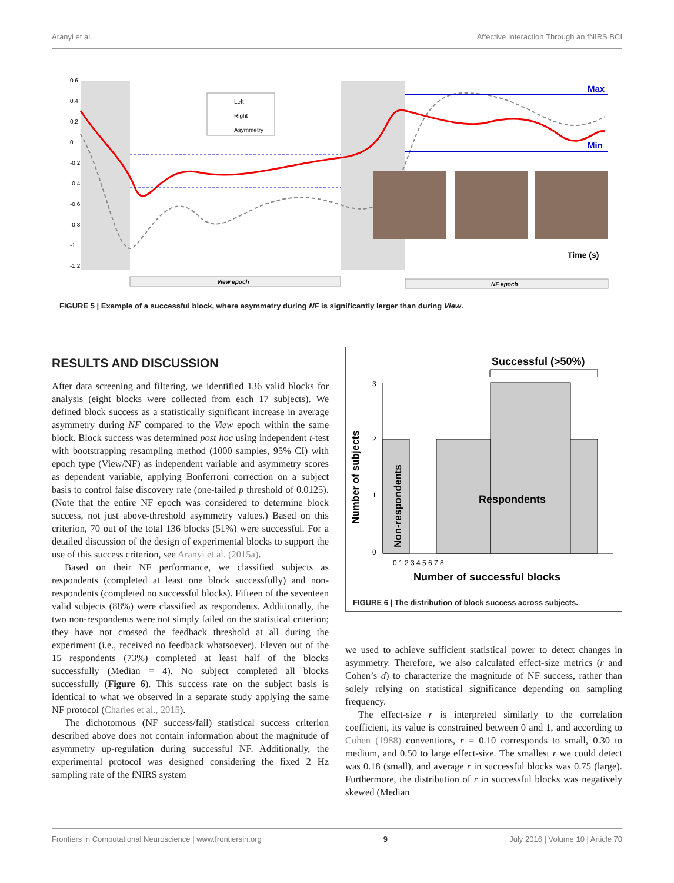Aranyi et al. Affective Interaction Through an fNIRS BCI
0.6
0.4
0.2
0
-0.2
-0.4
-0.6
-0.8
-1
-1.2
Left
Right
Asymmetry
Max
Min
Time (s)
View epoch
NF epoch
FIGURE 5 | Example of a successful block, where asymmetry during NF is significantly larger than during View.
RESULTS AND DISCUSSION
After data screening and filtering, we identified 136 valid blocks for analysis (eight blocks were collected from each 17 subjects). We defined block success as a statistically significant increase in average asymmetry during NF compared to the View epoch within the same block. Block success was determined post hoc using independent t-test with bootstrapping resampling method (1000 samples, 95% CI) with epoch type (View/NF) as independent variable and asymmetry scores as dependent variable, applying Bonferroni correction on a subject basis to control false discovery rate (one-tailed p threshold of 0.0125). (Note that the entire NF epoch was considered to determine block success, not just above-threshold asymmetry values.) Based on this criterion, 70 out of the total 136 blocks (51%) were successful. For a detailed discussion of the design of experimental blocks to support the use of this success criterion, see Aranyi et al. (2015a).
Based on their NF performance, we classified subjects as respondents (completed at least one block successfully) and non-respondents (completed no successful blocks). Fifteen of the seventeen valid subjects (88%) were classified as respondents. Additionally, the two non-respondents were not simply failed on the statistical criterion; they have not crossed the feedback threshold at all during the experiment (i.e., received no feedback whatsoever). Eleven out of the 15 respondents (73%) completed at least half of the blocks successfully (Median = 4). No subject completed all blocks successfully (Figure 6). This success rate on the subject basis is identical to what we observed in a separate study applying the same NF protocol (Charles et al., 2015).
The dichotomous (NF success/fail) statistical success criterion described above does not contain information about the magnitude of asymmetry up-regulation during successful NF. Additionally, the experimental protocol was designed considering the fixed 2 Hz sampling rate of the fNIRS system
Successful (>50%)
3
2
1
0
0 1 2 3 4 5 6 7 8
Number of successful blocks
Respondents
Number of subjects
Non-respondents
FIGURE 6 | The distribution of block success across subjects.
we used to achieve sufficient statistical power to detect changes in asymmetry. Therefore, we also calculated effect-size metrics (r and Cohen’s d) to characterize the magnitude of NF success, rather than solely relying on statistical significance depending on sampling frequency.
The effect-size r is interpreted similarly to the correlation coefficient, its value is constrained between 0 and 1, and according to Cohen (1988) conventions, r = 0.10 corresponds to small, 0.30 to medium, and 0.50 to large effect-size. The smallest r we could detect was 0.18 (small), and average r in successful blocks was 0.75 (large). Furthermore, the distribution of r in successful blocks was negatively skewed (Median
Frontiers in Computational Neuroscience | www.frontiersin.org 9 July 2016 | Volume 10 | Article 70